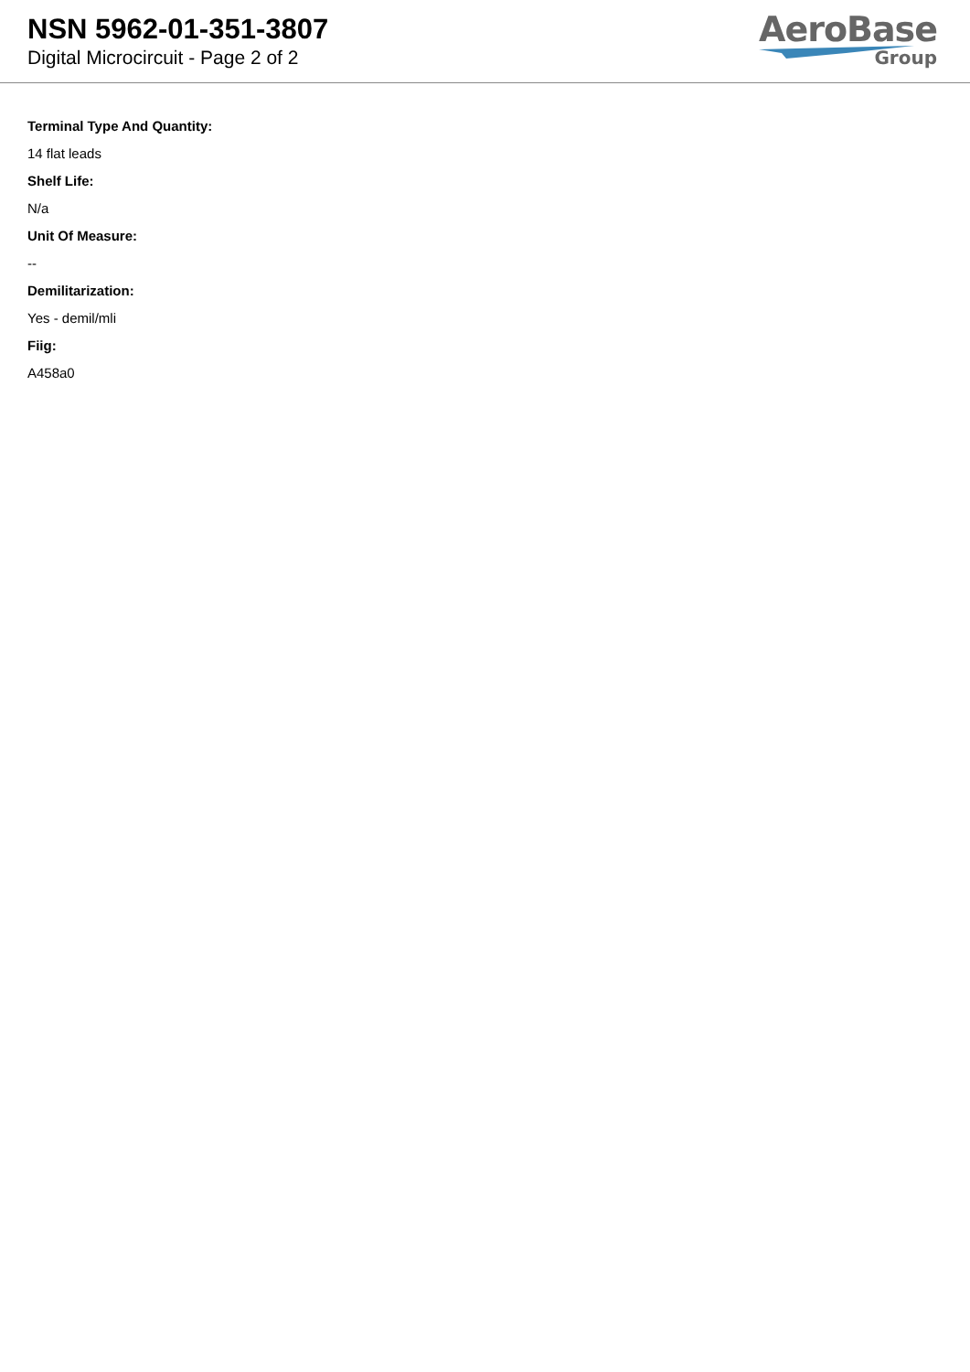NSN 5962-01-351-3807
Digital Microcircuit - Page 2 of 2
AeroBase
Group
Terminal Type And Quantity:
14 flat leads
Shelf Life:
N/a
Unit Of Measure:
--
Demilitarization:
Yes - demil/mli
Fiig:
A458a0